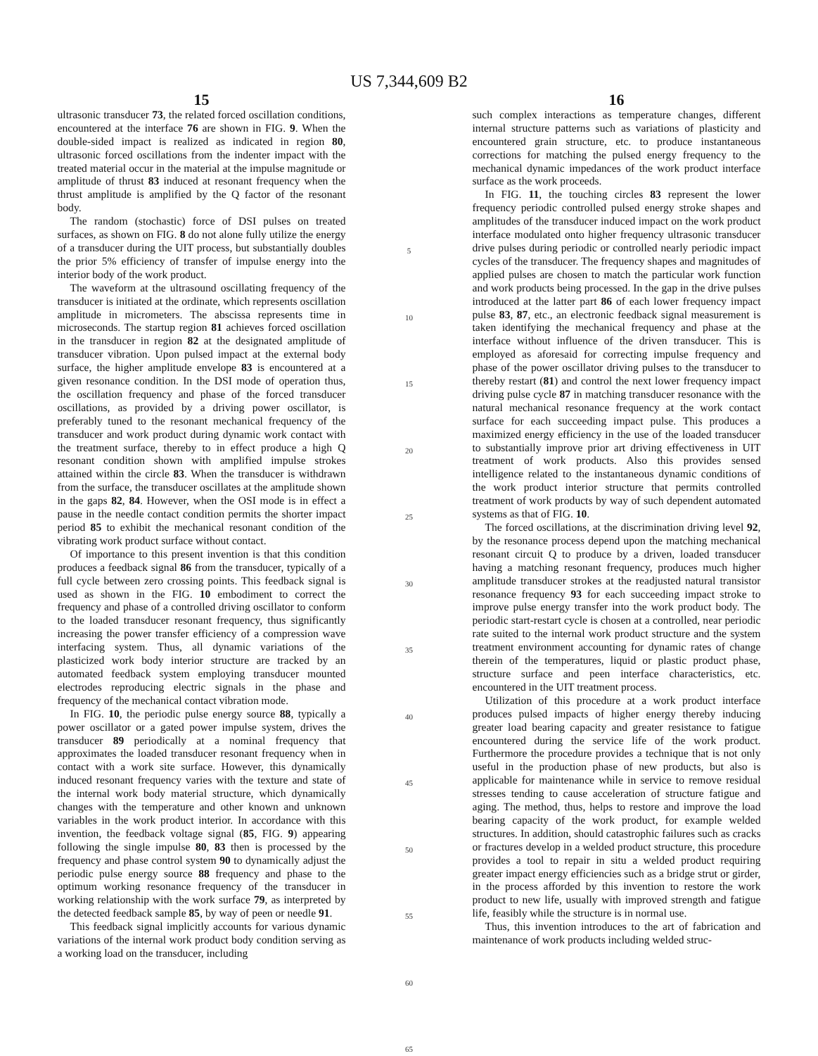US 7,344,609 B2
15
ultrasonic transducer 73, the related forced oscillation conditions, encountered at the interface 76 are shown in FIG. 9. When the double-sided impact is realized as indicated in region 80, ultrasonic forced oscillations from the indenter impact with the treated material occur in the material at the impulse magnitude or amplitude of thrust 83 induced at resonant frequency when the thrust amplitude is amplified by the Q factor of the resonant body.
The random (stochastic) force of DSI pulses on treated surfaces, as shown on FIG. 8 do not alone fully utilize the energy of a transducer during the UIT process, but substantially doubles the prior 5% efficiency of transfer of impulse energy into the interior body of the work product.
The waveform at the ultrasound oscillating frequency of the transducer is initiated at the ordinate, which represents oscillation amplitude in micrometers. The abscissa represents time in microseconds. The startup region 81 achieves forced oscillation in the transducer in region 82 at the designated amplitude of transducer vibration. Upon pulsed impact at the external body surface, the higher amplitude envelope 83 is encountered at a given resonance condition. In the DSI mode of operation thus, the oscillation frequency and phase of the forced transducer oscillations, as provided by a driving power oscillator, is preferably tuned to the resonant mechanical frequency of the transducer and work product during dynamic work contact with the treatment surface, thereby to in effect produce a high Q resonant condition shown with amplified impulse strokes attained within the circle 83. When the transducer is withdrawn from the surface, the transducer oscillates at the amplitude shown in the gaps 82, 84. However, when the OSI mode is in effect a pause in the needle contact condition permits the shorter impact period 85 to exhibit the mechanical resonant condition of the vibrating work product surface without contact.
Of importance to this present invention is that this condition produces a feedback signal 86 from the transducer, typically of a full cycle between zero crossing points. This feedback signal is used as shown in the FIG. 10 embodiment to correct the frequency and phase of a controlled driving oscillator to conform to the loaded transducer resonant frequency, thus significantly increasing the power transfer efficiency of a compression wave interfacing system. Thus, all dynamic variations of the plasticized work body interior structure are tracked by an automated feedback system employing transducer mounted electrodes reproducing electric signals in the phase and frequency of the mechanical contact vibration mode.
In FIG. 10, the periodic pulse energy source 88, typically a power oscillator or a gated power impulse system, drives the transducer 89 periodically at a nominal frequency that approximates the loaded transducer resonant frequency when in contact with a work site surface. However, this dynamically induced resonant frequency varies with the texture and state of the internal work body material structure, which dynamically changes with the temperature and other known and unknown variables in the work product interior. In accordance with this invention, the feedback voltage signal (85, FIG. 9) appearing following the single impulse 80, 83 then is processed by the frequency and phase control system 90 to dynamically adjust the periodic pulse energy source 88 frequency and phase to the optimum working resonance frequency of the transducer in working relationship with the work surface 79, as interpreted by the detected feedback sample 85, by way of peen or needle 91.
This feedback signal implicitly accounts for various dynamic variations of the internal work product body condition serving as a working load on the transducer, including
5
10
15
20
25
30
35
40
45
50
55
60
65
16
such complex interactions as temperature changes, different internal structure patterns such as variations of plasticity and encountered grain structure, etc. to produce instantaneous corrections for matching the pulsed energy frequency to the mechanical dynamic impedances of the work product interface surface as the work proceeds.
In FIG. 11, the touching circles 83 represent the lower frequency periodic controlled pulsed energy stroke shapes and amplitudes of the transducer induced impact on the work product interface modulated onto higher frequency ultrasonic transducer drive pulses during periodic or controlled nearly periodic impact cycles of the transducer. The frequency shapes and magnitudes of applied pulses are chosen to match the particular work function and work products being processed. In the gap in the drive pulses introduced at the latter part 86 of each lower frequency impact pulse 83, 87, etc., an electronic feedback signal measurement is taken identifying the mechanical frequency and phase at the interface without influence of the driven transducer. This is employed as aforesaid for correcting impulse frequency and phase of the power oscillator driving pulses to the transducer to thereby restart (81) and control the next lower frequency impact driving pulse cycle 87 in matching transducer resonance with the natural mechanical resonance frequency at the work contact surface for each succeeding impact pulse. This produces a maximized energy efficiency in the use of the loaded transducer to substantially improve prior art driving effectiveness in UIT treatment of work products. Also this provides sensed intelligence related to the instantaneous dynamic conditions of the work product interior structure that permits controlled treatment of work products by way of such dependent automated systems as that of FIG. 10.
The forced oscillations, at the discrimination driving level 92, by the resonance process depend upon the matching mechanical resonant circuit Q to produce by a driven, loaded transducer having a matching resonant frequency, produces much higher amplitude transducer strokes at the readjusted natural transistor resonance frequency 93 for each succeeding impact stroke to improve pulse energy transfer into the work product body. The periodic start-restart cycle is chosen at a controlled, near periodic rate suited to the internal work product structure and the system treatment environment accounting for dynamic rates of change therein of the temperatures, liquid or plastic product phase, structure surface and peen interface characteristics, etc. encountered in the UIT treatment process.
Utilization of this procedure at a work product interface produces pulsed impacts of higher energy thereby inducing greater load bearing capacity and greater resistance to fatigue encountered during the service life of the work product. Furthermore the procedure provides a technique that is not only useful in the production phase of new products, but also is applicable for maintenance while in service to remove residual stresses tending to cause acceleration of structure fatigue and aging. The method, thus, helps to restore and improve the load bearing capacity of the work product, for example welded structures. In addition, should catastrophic failures such as cracks or fractures develop in a welded product structure, this procedure provides a tool to repair in situ a welded product requiring greater impact energy efficiencies such as a bridge strut or girder, in the process afforded by this invention to restore the work product to new life, usually with improved strength and fatigue life, feasibly while the structure is in normal use.
Thus, this invention introduces to the art of fabrication and maintenance of work products including welded struc-